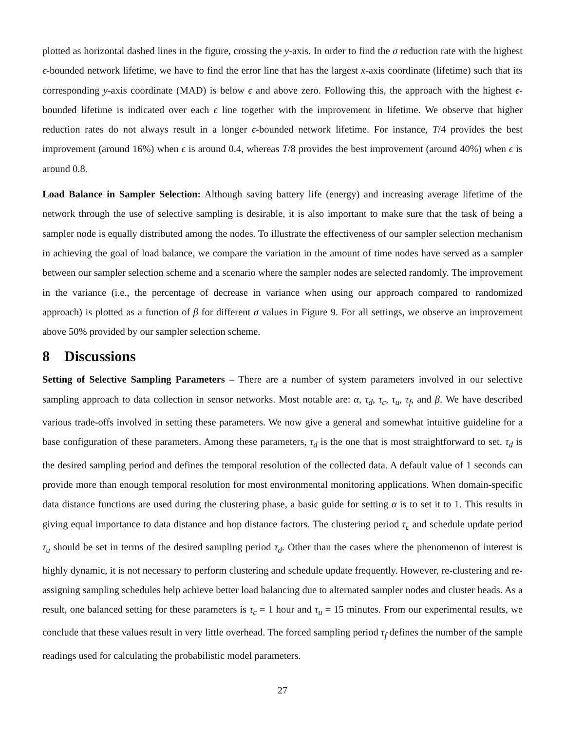plotted as horizontal dashed lines in the figure, crossing the y-axis. In order to find the σ reduction rate with the highest ϵ-bounded network lifetime, we have to find the error line that has the largest x-axis coordinate (lifetime) such that its corresponding y-axis coordinate (MAD) is below ϵ and above zero. Following this, the approach with the highest ϵ-bounded lifetime is indicated over each ϵ line together with the improvement in lifetime. We observe that higher reduction rates do not always result in a longer ϵ-bounded network lifetime. For instance, T/4 provides the best improvement (around 16%) when ϵ is around 0.4, whereas T/8 provides the best improvement (around 40%) when ϵ is around 0.8.
Load Balance in Sampler Selection: Although saving battery life (energy) and increasing average lifetime of the network through the use of selective sampling is desirable, it is also important to make sure that the task of being a sampler node is equally distributed among the nodes. To illustrate the effectiveness of our sampler selection mechanism in achieving the goal of load balance, we compare the variation in the amount of time nodes have served as a sampler between our sampler selection scheme and a scenario where the sampler nodes are selected randomly. The improvement in the variance (i.e., the percentage of decrease in variance when using our approach compared to randomized approach) is plotted as a function of β for different σ values in Figure 9. For all settings, we observe an improvement above 50% provided by our sampler selection scheme.
8 Discussions
Setting of Selective Sampling Parameters – There are a number of system parameters involved in our selective sampling approach to data collection in sensor networks. Most notable are: α, τ<sub>d</sub>, τ<sub>c</sub>, τ<sub>u</sub>, τ<sub>f</sub>, and β. We have described various trade-offs involved in setting these parameters. We now give a general and somewhat intuitive guideline for a base configuration of these parameters. Among these parameters, τ<sub>d</sub> is the one that is most straightforward to set. τ<sub>d</sub> is the desired sampling period and defines the temporal resolution of the collected data. A default value of 1 seconds can provide more than enough temporal resolution for most environmental monitoring applications. When domain-specific data distance functions are used during the clustering phase, a basic guide for setting α is to set it to 1. This results in giving equal importance to data distance and hop distance factors. The clustering period τ<sub>c</sub> and schedule update period τ<sub>u</sub> should be set in terms of the desired sampling period τ<sub>d</sub>. Other than the cases where the phenomenon of interest is highly dynamic, it is not necessary to perform clustering and schedule update frequently. However, re-clustering and re-assigning sampling schedules help achieve better load balancing due to alternated sampler nodes and cluster heads. As a result, one balanced setting for these parameters is τ<sub>c</sub> = 1 hour and τ<sub>u</sub> = 15 minutes. From our experimental results, we conclude that these values result in very little overhead. The forced sampling period τ<sub>f</sub> defines the number of the sample readings used for calculating the probabilistic model parameters.
27